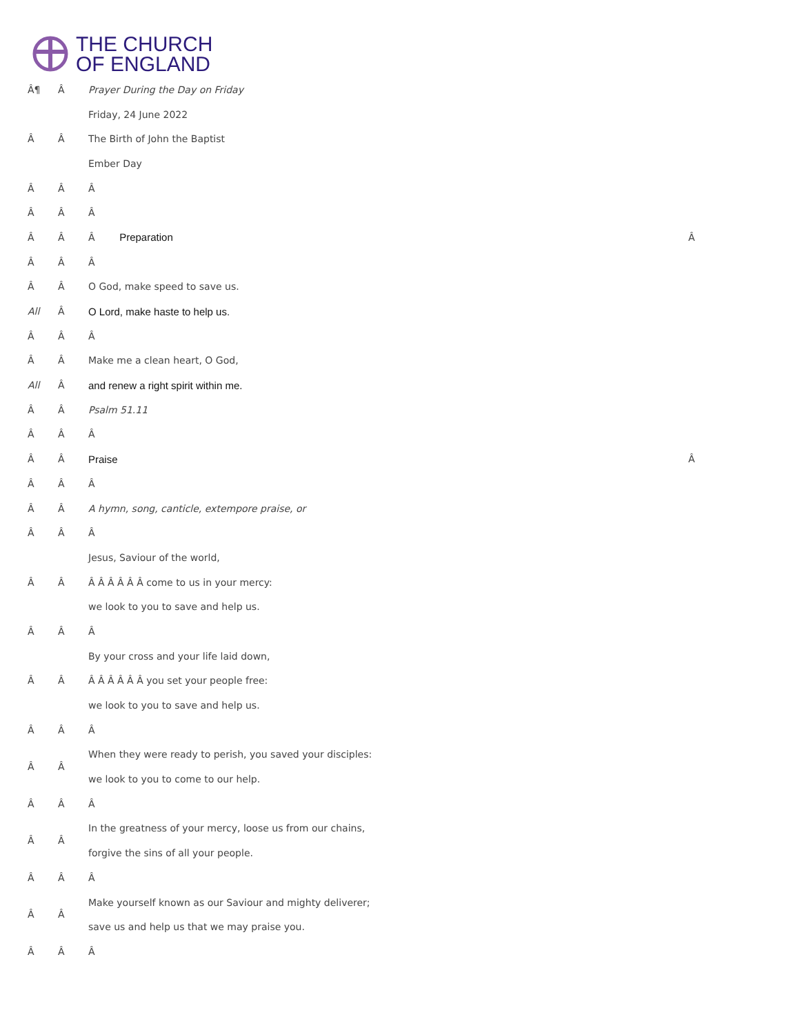THE CHURCH
OF ENGLAND
| Â¶ | Â | Prayer During the Day on Friday | |
| | | Friday, 24 June 2022 | |
| Â | Â | The Birth of John the Baptist | |
| | | Ember Day | |
| Â | Â | Â | |
| Â | Â | Â | |
| Â | Â | Â Preparation | Â |
| Â | Â | Â | |
| Â | Â | O God, make speed to save us. | |
| All | Â | O Lord, make haste to help us. | |
| Â | Â | Â | |
| Â | Â | Make me a clean heart, O God, | |
| All | Â | and renew a right spirit within me. | |
| Â | Â | Psalm 51.11 | |
| Â | Â | Â | |
| Â | Â | Praise | Â |
| Â | Â | Â | |
| Â | Â | A hymn, song, canticle, extempore praise, or | |
| Â | Â | Â | |
| | | Jesus, Saviour of the world, | |
| Â | Â | Â Â Â Â Â Â come to us in your mercy: | |
| | | we look to you to save and help us. | |
| Â | Â | Â | |
| | | By your cross and your life laid down, | |
| Â | Â | Â Â Â Â Â Â you set your people free: | |
| | | we look to you to save and help us. | |
| Â | Â | Â | |
| Â | Â | When they were ready to perish, you saved your disciples: | |
| | | we look to you to come to our help. | |
| Â | Â | Â | |
| Â | Â | In the greatness of your mercy, loose us from our chains, | |
| | | forgive the sins of all your people. | |
| Â | Â | Â | |
| Â | Â | Make yourself known as our Saviour and mighty deliverer; | |
| | | save us and help us that we may praise you. | |
| Â | Â | Â | |